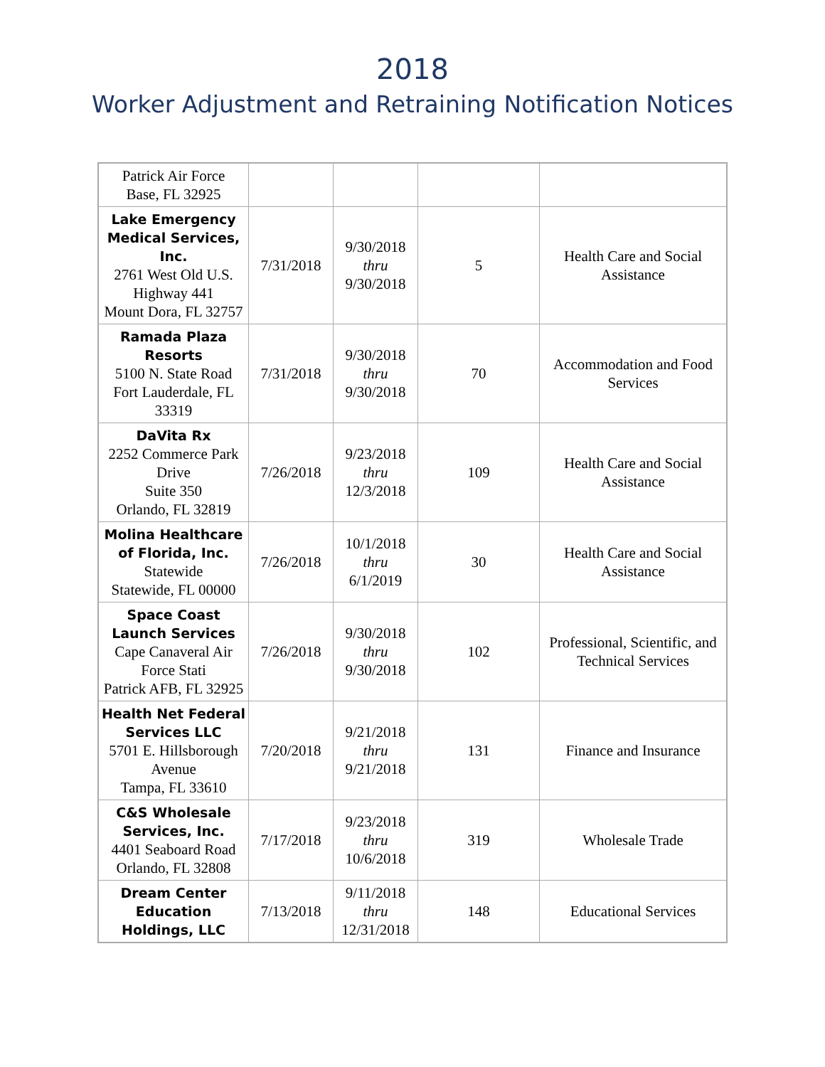2018
Worker Adjustment and Retraining Notification Notices
| Patrick Air Force Base, FL 32925 | | | | |
| Lake Emergency Medical Services, Inc. 2761 West Old U.S. Highway 441 Mount Dora, FL 32757 | 7/31/2018 | 9/30/2018 thru 9/30/2018 | 5 | Health Care and Social Assistance |
| Ramada Plaza Resorts 5100 N. State Road Fort Lauderdale, FL 33319 | 7/31/2018 | 9/30/2018 thru 9/30/2018 | 70 | Accommodation and Food Services |
| DaVita Rx 2252 Commerce Park Drive Suite 350 Orlando, FL 32819 | 7/26/2018 | 9/23/2018 thru 12/3/2018 | 109 | Health Care and Social Assistance |
| Molina Healthcare of Florida, Inc. Statewide Statewide, FL 00000 | 7/26/2018 | 10/1/2018 thru 6/1/2019 | 30 | Health Care and Social Assistance |
| Space Coast Launch Services Cape Canaveral Air Force Stati Patrick AFB, FL 32925 | 7/26/2018 | 9/30/2018 thru 9/30/2018 | 102 | Professional, Scientific, and Technical Services |
| Health Net Federal Services LLC 5701 E. Hillsborough Avenue Tampa, FL 33610 | 7/20/2018 | 9/21/2018 thru 9/21/2018 | 131 | Finance and Insurance |
| C&S Wholesale Services, Inc. 4401 Seaboard Road Orlando, FL 32808 | 7/17/2018 | 9/23/2018 thru 10/6/2018 | 319 | Wholesale Trade |
| Dream Center Education Holdings, LLC | 7/13/2018 | 9/11/2018 thru 12/31/2018 | 148 | Educational Services |